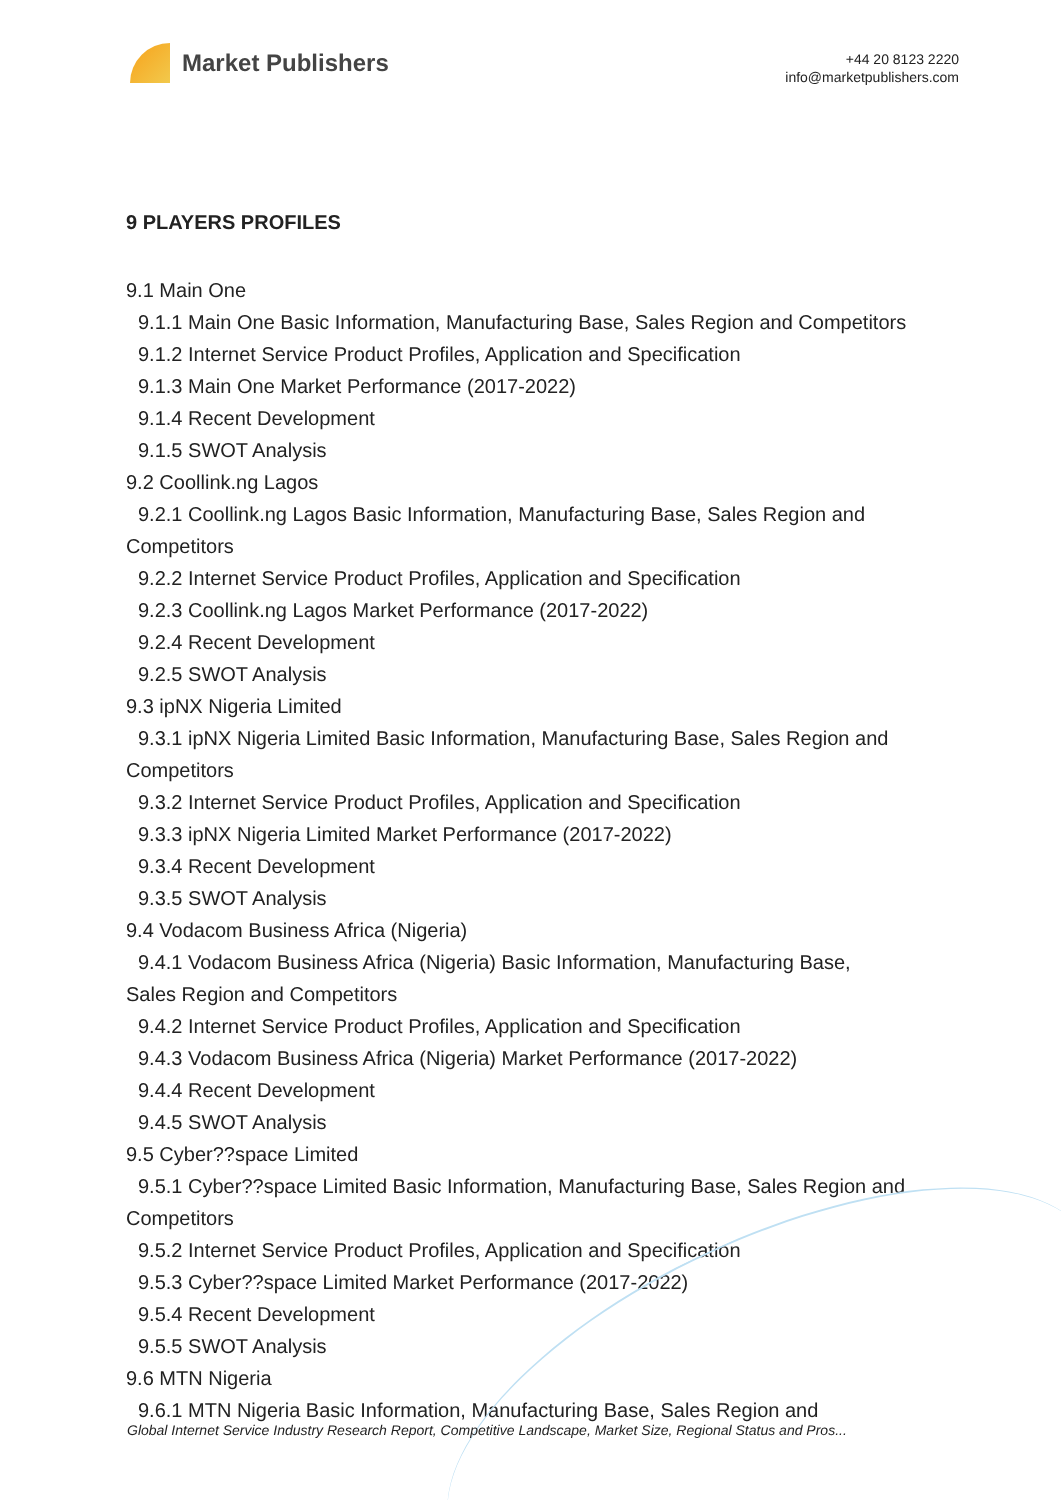Market Publishers
+44 20 8123 2220
info@marketpublishers.com
9 PLAYERS PROFILES
9.1 Main One
9.1.1 Main One Basic Information, Manufacturing Base, Sales Region and Competitors
9.1.2 Internet Service Product Profiles, Application and Specification
9.1.3 Main One Market Performance (2017-2022)
9.1.4 Recent Development
9.1.5 SWOT Analysis
9.2 Coollink.ng Lagos
9.2.1 Coollink.ng Lagos Basic Information, Manufacturing Base, Sales Region and
Competitors
9.2.2 Internet Service Product Profiles, Application and Specification
9.2.3 Coollink.ng Lagos Market Performance (2017-2022)
9.2.4 Recent Development
9.2.5 SWOT Analysis
9.3 ipNX Nigeria Limited
9.3.1 ipNX Nigeria Limited Basic Information, Manufacturing Base, Sales Region and
Competitors
9.3.2 Internet Service Product Profiles, Application and Specification
9.3.3 ipNX Nigeria Limited Market Performance (2017-2022)
9.3.4 Recent Development
9.3.5 SWOT Analysis
9.4 Vodacom Business Africa (Nigeria)
9.4.1 Vodacom Business Africa (Nigeria) Basic Information, Manufacturing Base,
Sales Region and Competitors
9.4.2 Internet Service Product Profiles, Application and Specification
9.4.3 Vodacom Business Africa (Nigeria) Market Performance (2017-2022)
9.4.4 Recent Development
9.4.5 SWOT Analysis
9.5 Cyber??space Limited
9.5.1 Cyber??space Limited Basic Information, Manufacturing Base, Sales Region and
Competitors
9.5.2 Internet Service Product Profiles, Application and Specification
9.5.3 Cyber??space Limited Market Performance (2017-2022)
9.5.4 Recent Development
9.5.5 SWOT Analysis
9.6 MTN Nigeria
9.6.1 MTN Nigeria Basic Information, Manufacturing Base, Sales Region and
Global Internet Service Industry Research Report, Competitive Landscape, Market Size, Regional Status and Pros...